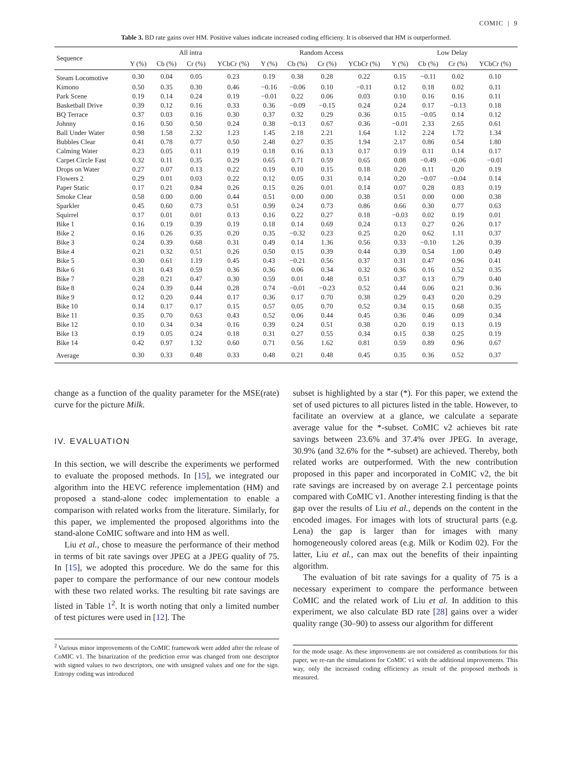COMIC | 9
Table 3. BD rate gains over HM. Positive values indicate increased coding efficieny. It is observed that HM is outperformed.
| Sequence | All intra | | | | Random Access | | | | Low Delay | | | |
| --- | --- | --- | --- | --- | --- | --- | --- | --- | --- | --- | --- | --- |
| | Y (%) | Cb (%) | Cr (%) | YCbCr (%) | Y (%) | Cb (%) | Cr (%) | YCbCr (%) | Y (%) | Cb (%) | Cr (%) | YCbCr (%) |
| Steam Locomotive | 0.30 | 0.04 | 0.05 | 0.23 | 0.19 | 0.38 | 0.28 | 0.22 | 0.15 | −0.11 | 0.02 | 0.10 |
| Kimono | 0.50 | 0.35 | 0.30 | 0.46 | −0.16 | −0.06 | 0.10 | −0.11 | 0.12 | 0.18 | 0.02 | 0.11 |
| Park Scene | 0.19 | 0.14 | 0.24 | 0.19 | −0.01 | 0.22 | 0.06 | 0.03 | 0.10 | 0.16 | 0.16 | 0.11 |
| Basketball Drive | 0.39 | 0.12 | 0.16 | 0.33 | 0.36 | −0.09 | −0.15 | 0.24 | 0.24 | 0.17 | −0.13 | 0.18 |
| BQ Terrace | 0.37 | 0.03 | 0.16 | 0.30 | 0.37 | 0.32 | 0.29 | 0.36 | 0.15 | −0.05 | 0.14 | 0.12 |
| Johnny | 0.16 | 0.50 | 0.50 | 0.24 | 0.38 | −0.13 | 0.67 | 0.36 | −0.01 | 2.33 | 2.65 | 0.61 |
| Ball Under Water | 0.98 | 1.58 | 2.32 | 1.23 | 1.45 | 2.18 | 2.21 | 1.64 | 1.12 | 2.24 | 1.72 | 1.34 |
| Bubbles Clear | 0.41 | 0.78 | 0.77 | 0.50 | 2.48 | 0.27 | 0.35 | 1.94 | 2.17 | 0.86 | 0.54 | 1.80 |
| Calming Water | 0.23 | 0.05 | 0.11 | 0.19 | 0.18 | 0.16 | 0.13 | 0.17 | 0.19 | 0.11 | 0.14 | 0.17 |
| Carpet Circle Fast | 0.32 | 0.11 | 0.35 | 0.29 | 0.65 | 0.71 | 0.59 | 0.65 | 0.08 | −0.49 | −0.06 | −0.01 |
| Drops on Water | 0.27 | 0.07 | 0.13 | 0.22 | 0.19 | 0.10 | 0.15 | 0.18 | 0.20 | 0.11 | 0.20 | 0.19 |
| Flowers 2 | 0.29 | 0.01 | 0.03 | 0.22 | 0.12 | 0.05 | 0.31 | 0.14 | 0.20 | −0.07 | −0.04 | 0.14 |
| Paper Static | 0.17 | 0.21 | 0.84 | 0.26 | 0.15 | 0.26 | 0.01 | 0.14 | 0.07 | 0.28 | 0.83 | 0.19 |
| Smoke Clear | 0.58 | 0.00 | 0.00 | 0.44 | 0.51 | 0.00 | 0.00 | 0.38 | 0.51 | 0.00 | 0.00 | 0.38 |
| Sparkler | 0.45 | 0.60 | 0.73 | 0.51 | 0.99 | 0.24 | 0.73 | 0.86 | 0.66 | 0.30 | 0.77 | 0.63 |
| Squirrel | 0.17 | 0.01 | 0.01 | 0.13 | 0.16 | 0.22 | 0.27 | 0.18 | −0.03 | 0.02 | 0.19 | 0.01 |
| Bike 1 | 0.16 | 0.19 | 0.39 | 0.19 | 0.18 | 0.14 | 0.69 | 0.24 | 0.13 | 0.27 | 0.26 | 0.17 |
| Bike 2 | 0.16 | 0.26 | 0.35 | 0.20 | 0.35 | −0.32 | 0.23 | 0.25 | 0.20 | 0.62 | 1.11 | 0.37 |
| Bike 3 | 0.24 | 0.39 | 0.68 | 0.31 | 0.49 | 0.14 | 1.36 | 0.56 | 0.33 | −0.10 | 1.26 | 0.39 |
| Bike 4 | 0.21 | 0.32 | 0.51 | 0.26 | 0.50 | 0.15 | 0.39 | 0.44 | 0.39 | 0.54 | 1.00 | 0.49 |
| Bike 5 | 0.30 | 0.61 | 1.19 | 0.45 | 0.43 | −0.21 | 0.56 | 0.37 | 0.31 | 0.47 | 0.96 | 0.41 |
| Bike 6 | 0.31 | 0.43 | 0.59 | 0.36 | 0.36 | 0.06 | 0.34 | 0.32 | 0.36 | 0.16 | 0.52 | 0.35 |
| Bike 7 | 0.28 | 0.21 | 0.47 | 0.30 | 0.59 | 0.01 | 0.48 | 0.51 | 0.37 | 0.13 | 0.79 | 0.40 |
| Bike 8 | 0.24 | 0.39 | 0.44 | 0.28 | 0.74 | −0.01 | −0.23 | 0.52 | 0.44 | 0.06 | 0.21 | 0.36 |
| Bike 9 | 0.12 | 0.20 | 0.44 | 0.17 | 0.36 | 0.17 | 0.70 | 0.38 | 0.29 | 0.43 | 0.20 | 0.29 |
| Bike 10 | 0.14 | 0.17 | 0.17 | 0.15 | 0.57 | 0.05 | 0.70 | 0.52 | 0.34 | 0.15 | 0.68 | 0.35 |
| Bike 11 | 0.35 | 0.70 | 0.63 | 0.43 | 0.52 | 0.06 | 0.44 | 0.45 | 0.36 | 0.46 | 0.09 | 0.34 |
| Bike 12 | 0.10 | 0.34 | 0.34 | 0.16 | 0.39 | 0.24 | 0.51 | 0.38 | 0.20 | 0.19 | 0.13 | 0.19 |
| Bike 13 | 0.19 | 0.05 | 0.24 | 0.18 | 0.31 | 0.27 | 0.55 | 0.34 | 0.15 | 0.38 | 0.25 | 0.19 |
| Bike 14 | 0.42 | 0.97 | 1.32 | 0.60 | 0.71 | 0.56 | 1.62 | 0.81 | 0.59 | 0.89 | 0.96 | 0.67 |
| Average | 0.30 | 0.33 | 0.48 | 0.33 | 0.48 | 0.21 | 0.48 | 0.45 | 0.35 | 0.36 | 0.52 | 0.37 |
change as a function of the quality parameter for the MSE(rate) curve for the picture Milk.
IV. EVALUATION
In this section, we will describe the experiments we performed to evaluate the proposed methods. In [15], we integrated our algorithm into the HEVC reference implementation (HM) and proposed a stand-alone codec implementation to enable a comparison with related works from the literature. Similarly, for this paper, we implemented the proposed algorithms into the stand-alone CoMIC software and into HM as well.
Liu et al., chose to measure the performance of their method in terms of bit rate savings over JPEG at a JPEG quality of 75. In [15], we adopted this procedure. We do the same for this paper to compare the performance of our new contour models with these two related works. The resulting bit rate savings are listed in Table 1<sup>2</sup>. It is worth noting that only a limited number of test pictures were used in [12]. The
<sup>2</sup> Various minor improvements of the CoMIC framework were added after the release of CoMIC v1. The binarization of the prediction error was changed from one descriptor with signed values to two descriptors, one with unsigned values and one for the sign. Entropy coding was introduced
subset is highlighted by a star (*). For this paper, we extend the set of used pictures to all pictures listed in the table. However, to facilitate an overview at a glance, we calculate a separate average value for the *-subset. CoMIC v2 achieves bit rate savings between 23.6% and 37.4% over JPEG. In average, 30.9% (and 32.6% for the *-subset) are achieved. Thereby, both related works are outperformed. With the new contribution proposed in this paper and incorporated in CoMIC v2, the bit rate savings are increased by on average 2.1 percentage points compared with CoMIC v1. Another interesting finding is that the gap over the results of Liu et al., depends on the content in the encoded images. For images with lots of structural parts (e.g. Lena) the gap is larger than for images with many homogeneously colored areas (e.g. Milk or Kodim 02). For the latter, Liu et al., can max out the benefits of their inpainting algorithm.
The evaluation of bit rate savings for a quality of 75 is a necessary experiment to compare the performance between CoMIC and the related work of Liu et al. In addition to this experiment, we also calculate BD rate [28] gains over a wider quality range (30–90) to assess our algorithm for different
for the mode usage. As these improvements are not considered as contributions for this paper, we re-ran the simulations for CoMIC v1 with the additional improvements. This way, only the increased coding efficiency as result of the proposed methods is measured.